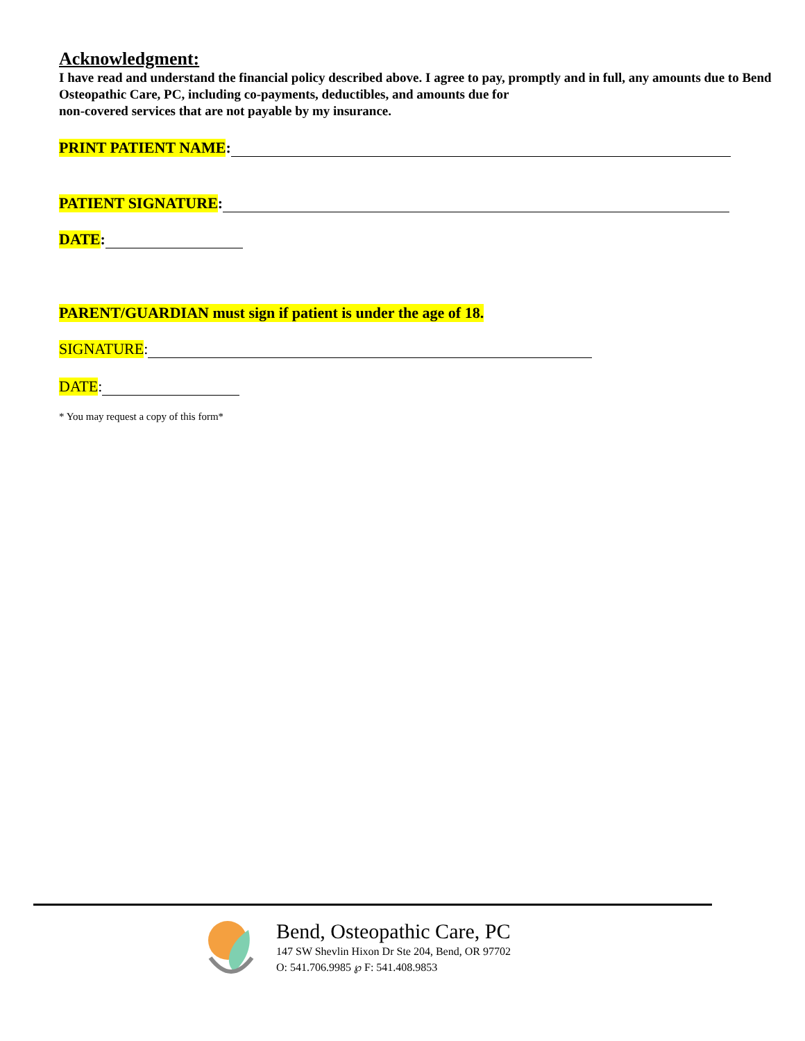Acknowledgment:
I have read and understand the financial policy described above. I agree to pay, promptly and in full, any amounts due to Bend Osteopathic Care, PC, including co-payments, deductibles, and amounts due for
non-covered services that are not payable by my insurance.
PRINT PATIENT NAME:
PATIENT SIGNATURE:
DATE:
PARENT/GUARDIAN must sign if patient is under the age of 18.
SIGNATURE:
DATE:
* You may request a copy of this form*
Bend, Osteopathic Care, PC
147 SW Shevlin Hixon Dr Ste 204, Bend, OR 97702
O: 541.706.9985 ℘ F: 541.408.9853